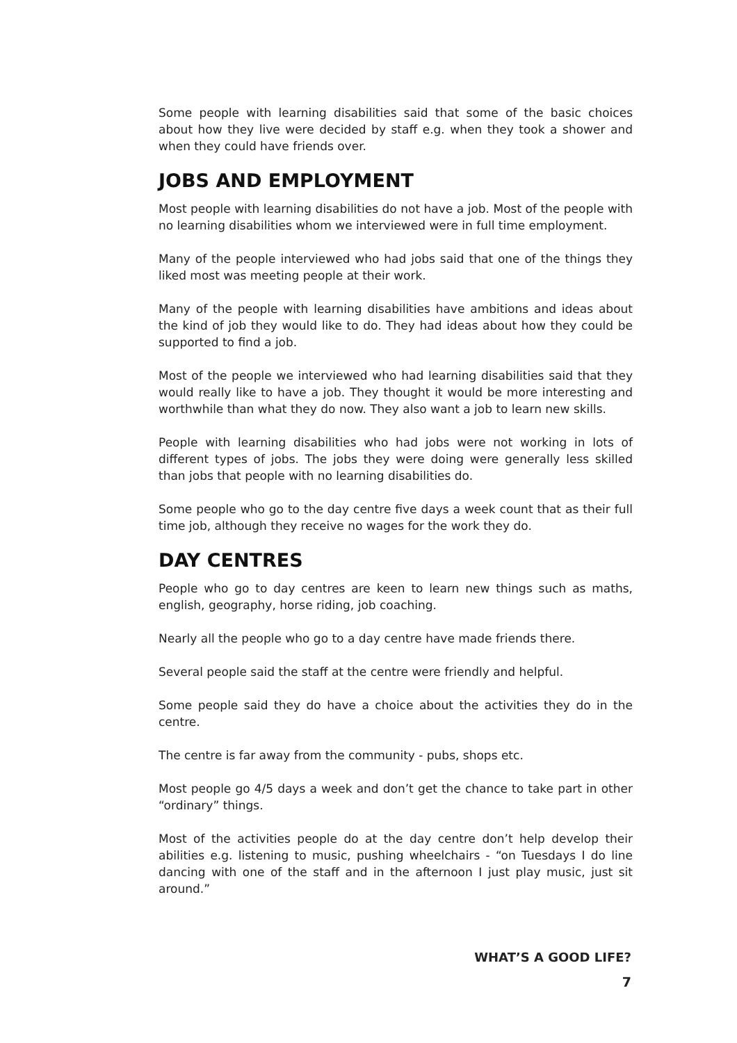Some people with learning disabilities said that some of the basic choices about how they live were decided by staff e.g. when they took a shower and when they could have friends over.
JOBS AND EMPLOYMENT
Most people with learning disabilities do not have a job. Most of the people with no learning disabilities whom we interviewed were in full time employment.
Many of the people interviewed who had jobs said that one of the things they liked most was meeting people at their work.
Many of the people with learning disabilities have ambitions and ideas about the kind of job they would like to do. They had ideas about how they could be supported to find a job.
Most of the people we interviewed who had learning disabilities said that they would really like to have a job. They thought it would be more interesting and worthwhile than what they do now. They also want a job to learn new skills.
People with learning disabilities who had jobs were not working in lots of different types of jobs. The jobs they were doing were generally less skilled than jobs that people with no learning disabilities do.
Some people who go to the day centre five days a week count that as their full time job, although they receive no wages for the work they do.
DAY CENTRES
People who go to day centres are keen to learn new things such as maths, english, geography, horse riding, job coaching.
Nearly all the people who go to a day centre have made friends there.
Several people said the staff at the centre were friendly and helpful.
Some people said they do have a choice about the activities they do in the centre.
The centre is far away from the community - pubs, shops etc.
Most people go 4/5 days a week and don’t get the chance to take part in other “ordinary” things.
Most of the activities people do at the day centre don’t help develop their abilities e.g. listening to music, pushing wheelchairs - “on Tuesdays I do line dancing with one of the staff and in the afternoon I just play music, just sit around.”
WHAT’S A GOOD LIFE?
7